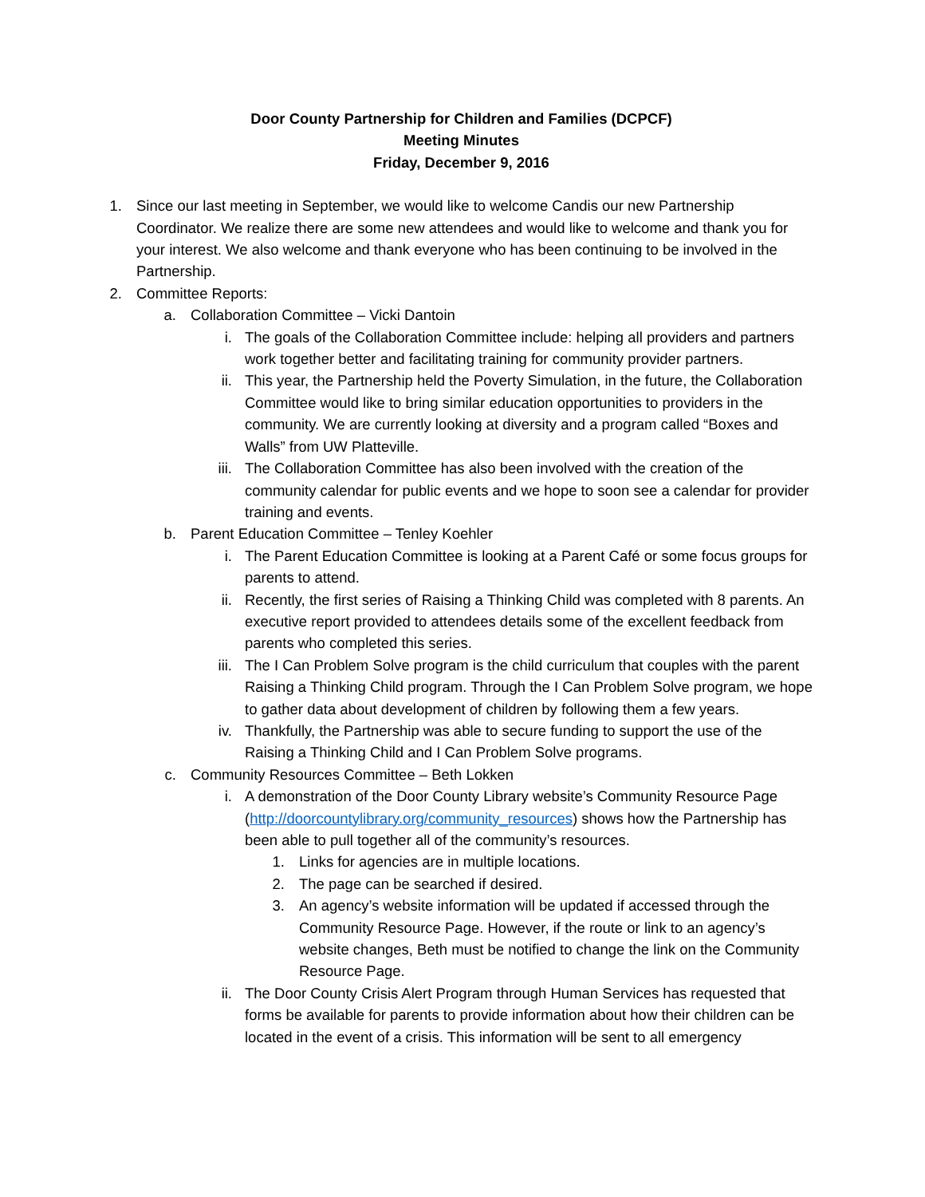Door County Partnership for Children and Families (DCPCF)
Meeting Minutes
Friday, December 9, 2016
1. Since our last meeting in September, we would like to welcome Candis our new Partnership Coordinator. We realize there are some new attendees and would like to welcome and thank you for your interest. We also welcome and thank everyone who has been continuing to be involved in the Partnership.
2. Committee Reports:
a. Collaboration Committee – Vicki Dantoin
i. The goals of the Collaboration Committee include: helping all providers and partners work together better and facilitating training for community provider partners.
ii. This year, the Partnership held the Poverty Simulation, in the future, the Collaboration Committee would like to bring similar education opportunities to providers in the community. We are currently looking at diversity and a program called “Boxes and Walls” from UW Platteville.
iii. The Collaboration Committee has also been involved with the creation of the community calendar for public events and we hope to soon see a calendar for provider training and events.
b. Parent Education Committee – Tenley Koehler
i. The Parent Education Committee is looking at a Parent Café or some focus groups for parents to attend.
ii. Recently, the first series of Raising a Thinking Child was completed with 8 parents. An executive report provided to attendees details some of the excellent feedback from parents who completed this series.
iii. The I Can Problem Solve program is the child curriculum that couples with the parent Raising a Thinking Child program. Through the I Can Problem Solve program, we hope to gather data about development of children by following them a few years.
iv. Thankfully, the Partnership was able to secure funding to support the use of the Raising a Thinking Child and I Can Problem Solve programs.
c. Community Resources Committee – Beth Lokken
i. A demonstration of the Door County Library website’s Community Resource Page (http://doorcountylibrary.org/community_resources) shows how the Partnership has been able to pull together all of the community’s resources.
1. Links for agencies are in multiple locations.
2. The page can be searched if desired.
3. An agency’s website information will be updated if accessed through the Community Resource Page. However, if the route or link to an agency’s website changes, Beth must be notified to change the link on the Community Resource Page.
ii. The Door County Crisis Alert Program through Human Services has requested that forms be available for parents to provide information about how their children can be located in the event of a crisis. This information will be sent to all emergency